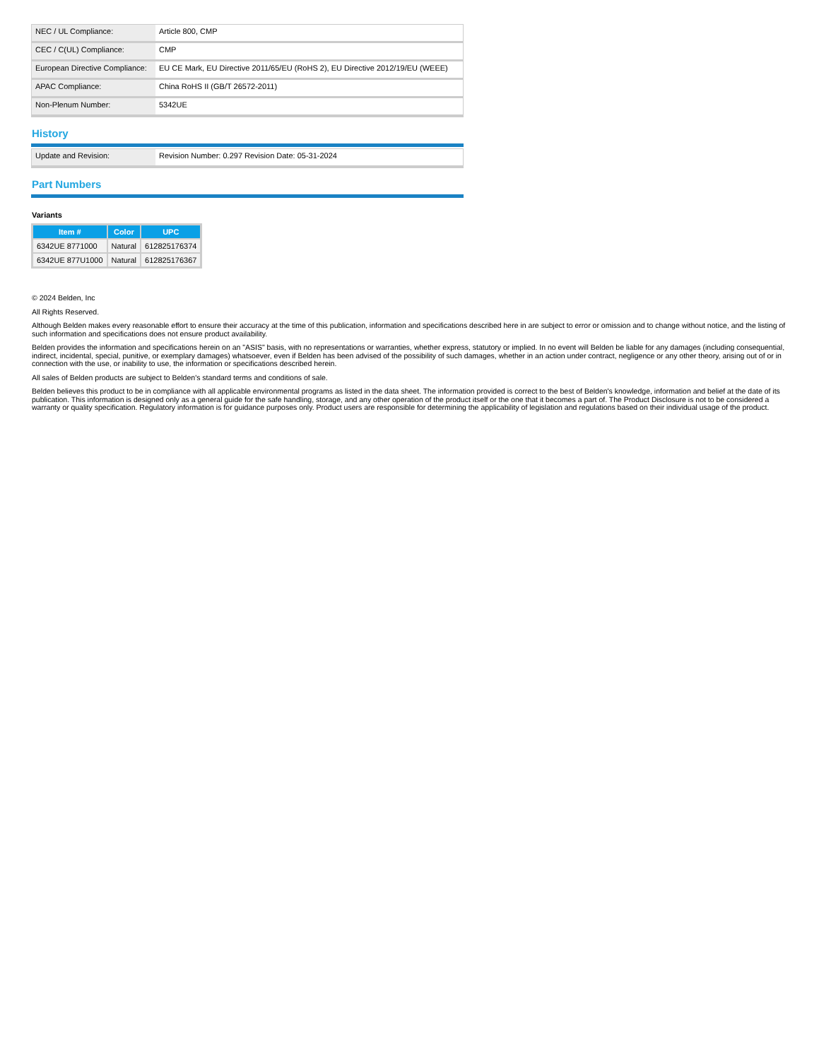| NEC / UL Compliance: | Article 800, CMP |
| CEC / C(UL) Compliance: | CMP |
| European Directive Compliance: | EU CE Mark, EU Directive 2011/65/EU (RoHS 2), EU Directive 2012/19/EU (WEEE) |
| APAC Compliance: | China RoHS II (GB/T 26572-2011) |
| Non-Plenum Number: | 5342UE |
History
| Update and Revision: | Revision Number: 0.297 Revision Date: 05-31-2024 |
Part Numbers
Variants
| Item # | Color | UPC |
| --- | --- | --- |
| 6342UE 8771000 | Natural | 612825176374 |
| 6342UE 877U1000 | Natural | 612825176367 |
© 2024 Belden, Inc
All Rights Reserved.
Although Belden makes every reasonable effort to ensure their accuracy at the time of this publication, information and specifications described here in are subject to error or omission and to change without notice, and the listing of such information and specifications does not ensure product availability.
Belden provides the information and specifications herein on an "ASIS" basis, with no representations or warranties, whether express, statutory or implied. In no event will Belden be liable for any damages (including consequential, indirect, incidental, special, punitive, or exemplary damages) whatsoever, even if Belden has been advised of the possibility of such damages, whether in an action under contract, negligence or any other theory, arising out of or in connection with the use, or inability to use, the information or specifications described herein.
All sales of Belden products are subject to Belden's standard terms and conditions of sale.
Belden believes this product to be in compliance with all applicable environmental programs as listed in the data sheet. The information provided is correct to the best of Belden's knowledge, information and belief at the date of its publication. This information is designed only as a general guide for the safe handling, storage, and any other operation of the product itself or the one that it becomes a part of. The Product Disclosure is not to be considered a warranty or quality specification. Regulatory information is for guidance purposes only. Product users are responsible for determining the applicability of legislation and regulations based on their individual usage of the product.